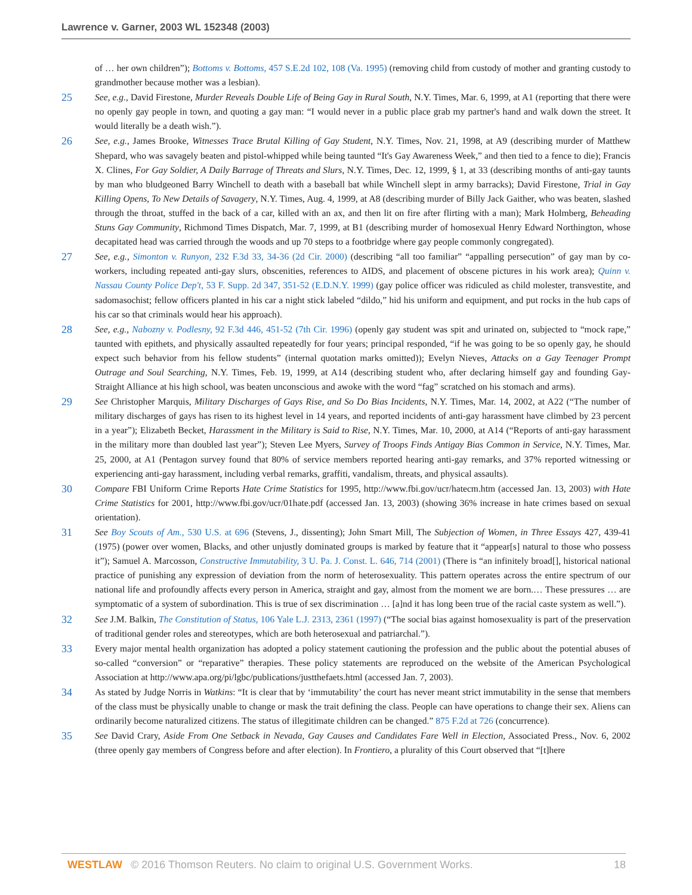Lawrence v. Garner, 2003 WL 152348 (2003)
of … her own children”); Bottoms v. Bottoms, 457 S.E.2d 102, 108 (Va. 1995) (removing child from custody of mother and granting custody to grandmother because mother was a lesbian).
25
See, e.g., David Firestone, Murder Reveals Double Life of Being Gay in Rural South, N.Y. Times, Mar. 6, 1999, at A1 (reporting that there were no openly gay people in town, and quoting a gay man: “I would never in a public place grab my partner's hand and walk down the street. It would literally be a death wish.”).
26
See, e.g., James Brooke, Witnesses Trace Brutal Killing of Gay Student, N.Y. Times, Nov. 21, 1998, at A9 (describing murder of Matthew Shepard, who was savagely beaten and pistol-whipped while being taunted “It's Gay Awareness Week,” and then tied to a fence to die); Francis X. Clines, For Gay Soldier, A Daily Barrage of Threats and Slurs, N.Y. Times, Dec. 12, 1999, § 1, at 33 (describing months of anti-gay taunts by man who bludgeoned Barry Winchell to death with a baseball bat while Winchell slept in army barracks); David Firestone, Trial in Gay Killing Opens, To New Details of Savagery, N.Y. Times, Aug. 4, 1999, at A8 (describing murder of Billy Jack Gaither, who was beaten, slashed through the throat, stuffed in the back of a car, killed with an ax, and then lit on fire after flirting with a man); Mark Holmberg, Beheading Stuns Gay Community, Richmond Times Dispatch, Mar. 7, 1999, at B1 (describing murder of homosexual Henry Edward Northington, whose decapitated head was carried through the woods and up 70 steps to a footbridge where gay people commonly congregated).
27
See, e.g., Simonton v. Runyon, 232 F.3d 33, 34-36 (2d Cir. 2000) (describing “all too familiar” “appalling persecution” of gay man by co-workers, including repeated anti-gay slurs, obscenities, references to AIDS, and placement of obscene pictures in his work area); Quinn v. Nassau County Police Dep't, 53 F. Supp. 2d 347, 351-52 (E.D.N.Y. 1999) (gay police officer was ridiculed as child molester, transvestite, and sadomasochist; fellow officers planted in his car a night stick labeled “dildo,” hid his uniform and equipment, and put rocks in the hub caps of his car so that criminals would hear his approach).
28
See, e.g., Nabozny v. Podlesny, 92 F.3d 446, 451-52 (7th Cir. 1996) (openly gay student was spit and urinated on, subjected to “mock rape,” taunted with epithets, and physically assaulted repeatedly for four years; principal responded, “if he was going to be so openly gay, he should expect such behavior from his fellow students” (internal quotation marks omitted)); Evelyn Nieves, Attacks on a Gay Teenager Prompt Outrage and Soul Searching, N.Y. Times, Feb. 19, 1999, at A14 (describing student who, after declaring himself gay and founding Gay-Straight Alliance at his high school, was beaten unconscious and awoke with the word “fag” scratched on his stomach and arms).
29
See Christopher Marquis, Military Discharges of Gays Rise, and So Do Bias Incidents, N.Y. Times, Mar. 14, 2002, at A22 (“The number of military discharges of gays has risen to its highest level in 14 years, and reported incidents of anti-gay harassment have climbed by 23 percent in a year”); Elizabeth Becket, Harassment in the Military is Said to Rise, N.Y. Times, Mar. 10, 2000, at A14 (“Reports of anti-gay harassment in the military more than doubled last year”); Steven Lee Myers, Survey of Troops Finds Antigay Bias Common in Service, N.Y. Times, Mar. 25, 2000, at A1 (Pentagon survey found that 80% of service members reported hearing anti-gay remarks, and 37% reported witnessing or experiencing anti-gay harassment, including verbal remarks, graffiti, vandalism, threats, and physical assaults).
30
Compare FBI Uniform Crime Reports Hate Crime Statistics for 1995, http://www.fbi.gov/ucr/hatecm.htm (accessed Jan. 13, 2003) with Hate Crime Statistics for 2001, http://www.fbi.gov/ucr/01hate.pdf (accessed Jan. 13, 2003) (showing 36% increase in hate crimes based on sexual orientation).
31
See Boy Scouts of Am., 530 U.S. at 696 (Stevens, J., dissenting); John Smart Mill, The Subjection of Women, in Three Essays 427, 439-41 (1975) (power over women, Blacks, and other unjustly dominated groups is marked by feature that it “appear[s] natural to those who possess it”); Samuel A. Marcosson, Constructive Immutability, 3 U. Pa. J. Const. L. 646, 714 (2001) (There is “an infinitely broad[], historical national practice of punishing any expression of deviation from the norm of heterosexuality. This pattern operates across the entire spectrum of our national life and profoundly affects every person in America, straight and gay, almost from the moment we are born.… These pressures … are symptomatic of a system of subordination. This is true of sex discrimination … [a]nd it has long been true of the racial caste system as well.”).
32
See J.M. Balkin, The Constitution of Status, 106 Yale L.J. 2313, 2361 (1997) (“The social bias against homosexuality is part of the preservation of traditional gender roles and stereotypes, which are both heterosexual and patriarchal.”).
33
Every major mental health organization has adopted a policy statement cautioning the profession and the public about the potential abuses of so-called “conversion” or “reparative” therapies. These policy statements are reproduced on the website of the American Psychological Association at http://www.apa.org/pi/lgbc/publications/justthefaets.html (accessed Jan. 7, 2003).
34
As stated by Judge Norris in Watkins: “It is clear that by ‘immutability’ the court has never meant strict immutability in the sense that members of the class must be physically unable to change or mask the trait defining the class. People can have operations to change their sex. Aliens can ordinarily become naturalized citizens. The status of illegitimate children can be changed.” 875 F.2d at 726 (concurrence).
35
See David Crary, Aside From One Setback in Nevada, Gay Causes and Candidates Fare Well in Election, Associated Press., Nov. 6, 2002 (three openly gay members of Congress before and after election). In Frontiero, a plurality of this Court observed that “[t]here
WESTLAW © 2016 Thomson Reuters. No claim to original U.S. Government Works. 18